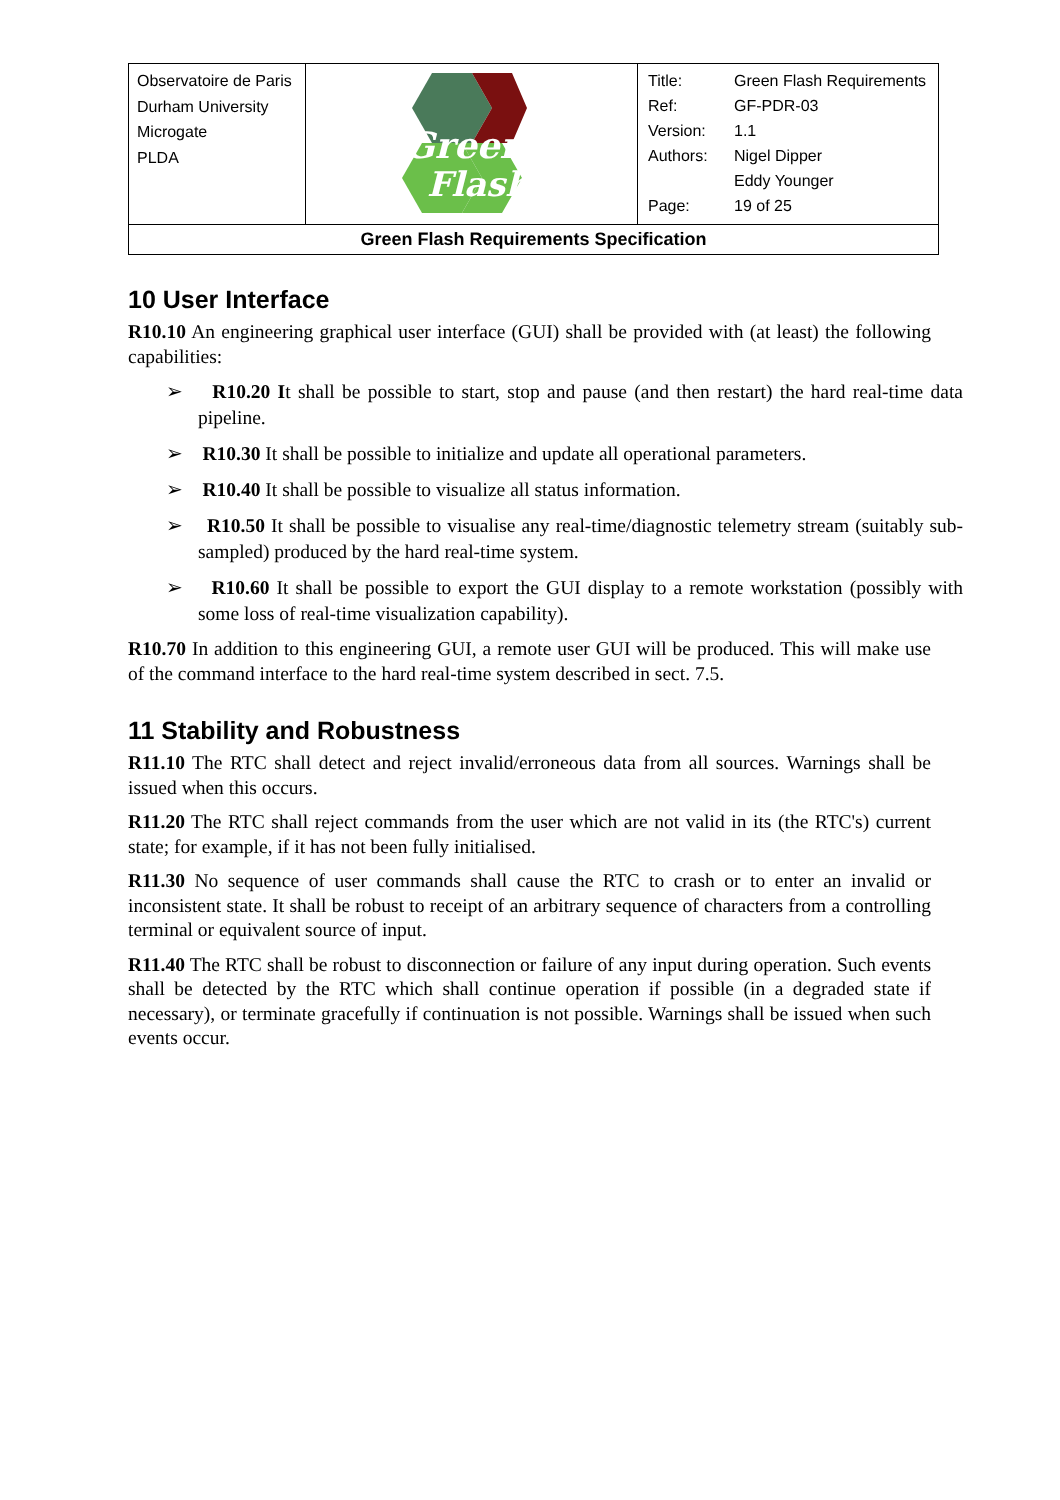| Observatoire de Paris Durham University Microgate PLDA | Green Flash | / Title: / Green Flash Requirements / / Ref: / GF-PDR-03 / / Version: / 1.1 / / Authors: / Nigel Dipper / / / Eddy Younger / / Page: / 19 of 25 / |
| Green Flash Requirements Specification | | |
10 User Interface
R10.10 An engineering graphical user interface (GUI) shall be provided with (at least) the following capabilities:
➢ R10.20 It shall be possible to start, stop and pause (and then restart) the hard real-time data pipeline.
➢ R10.30 It shall be possible to initialize and update all operational parameters.
➢ R10.40 It shall be possible to visualize all status information.
➢ R10.50 It shall be possible to visualise any real-time/diagnostic telemetry stream (suitably sub-sampled) produced by the hard real-time system.
➢ R10.60 It shall be possible to export the GUI display to a remote workstation (possibly with some loss of real-time visualization capability).
R10.70 In addition to this engineering GUI, a remote user GUI will be produced. This will make use of the command interface to the hard real-time system described in sect. 7.5.
11 Stability and Robustness
R11.10 The RTC shall detect and reject invalid/erroneous data from all sources. Warnings shall be issued when this occurs.
R11.20 The RTC shall reject commands from the user which are not valid in its (the RTC's) current state; for example, if it has not been fully initialised.
R11.30 No sequence of user commands shall cause the RTC to crash or to enter an invalid or inconsistent state. It shall be robust to receipt of an arbitrary sequence of characters from a controlling terminal or equivalent source of input.
R11.40 The RTC shall be robust to disconnection or failure of any input during operation. Such events shall be detected by the RTC which shall continue operation if possible (in a degraded state if necessary), or terminate gracefully if continuation is not possible. Warnings shall be issued when such events occur.